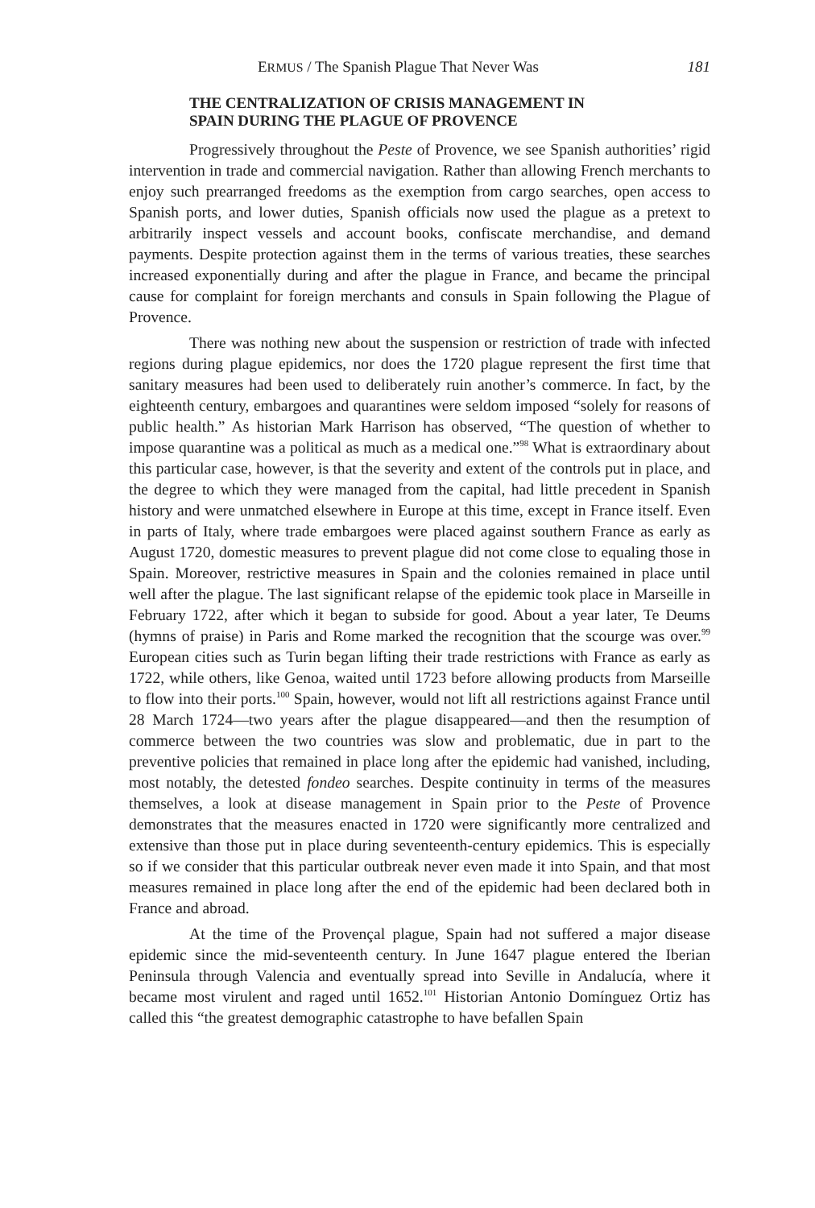ERMUS / The Spanish Plague That Never Was 181
THE CENTRALIZATION OF CRISIS MANAGEMENT IN
SPAIN DURING THE PLAGUE OF PROVENCE
Progressively throughout the Peste of Provence, we see Spanish authorities’ rigid intervention in trade and commercial navigation. Rather than allowing French merchants to enjoy such prearranged freedoms as the exemption from cargo searches, open access to Spanish ports, and lower duties, Spanish officials now used the plague as a pretext to arbitrarily inspect vessels and account books, confiscate merchandise, and demand payments. Despite protection against them in the terms of various treaties, these searches increased exponentially during and after the plague in France, and became the principal cause for complaint for foreign merchants and consuls in Spain following the Plague of Provence.
There was nothing new about the suspension or restriction of trade with infected regions during plague epidemics, nor does the 1720 plague represent the first time that sanitary measures had been used to deliberately ruin another’s commerce. In fact, by the eighteenth century, embargoes and quarantines were seldom imposed “solely for reasons of public health.” As historian Mark Harrison has observed, “The question of whether to impose quarantine was a political as much as a medical one.”<sup>98</sup> What is extraordinary about this particular case, however, is that the severity and extent of the controls put in place, and the degree to which they were managed from the capital, had little precedent in Spanish history and were unmatched elsewhere in Europe at this time, except in France itself. Even in parts of Italy, where trade embargoes were placed against southern France as early as August 1720, domestic measures to prevent plague did not come close to equaling those in Spain. Moreover, restrictive measures in Spain and the colonies remained in place until well after the plague. The last significant relapse of the epidemic took place in Marseille in February 1722, after which it began to subside for good. About a year later, Te Deums (hymns of praise) in Paris and Rome marked the recognition that the scourge was over.<sup>99</sup> European cities such as Turin began lifting their trade restrictions with France as early as 1722, while others, like Genoa, waited until 1723 before allowing products from Marseille to flow into their ports.<sup>100</sup> Spain, however, would not lift all restrictions against France until 28 March 1724—two years after the plague disappeared—and then the resumption of commerce between the two countries was slow and problematic, due in part to the preventive policies that remained in place long after the epidemic had vanished, including, most notably, the detested fondeo searches. Despite continuity in terms of the measures themselves, a look at disease management in Spain prior to the Peste of Provence demonstrates that the measures enacted in 1720 were significantly more centralized and extensive than those put in place during seventeenth-century epidemics. This is especially so if we consider that this particular outbreak never even made it into Spain, and that most measures remained in place long after the end of the epidemic had been declared both in France and abroad.
At the time of the Provençal plague, Spain had not suffered a major disease epidemic since the mid-seventeenth century. In June 1647 plague entered the Iberian Peninsula through Valencia and eventually spread into Seville in Andalucía, where it became most virulent and raged until 1652.<sup>101</sup> Historian Antonio Domínguez Ortiz has called this “the greatest demographic catastrophe to have befallen Spain